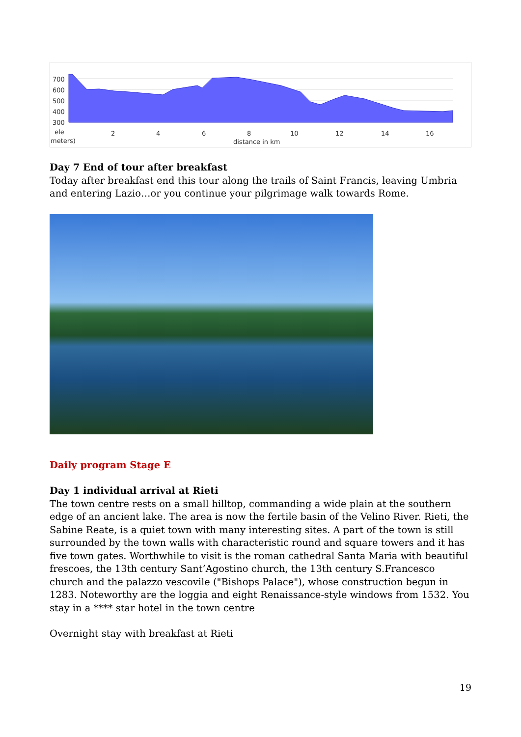700
600
500
400
300
ele
meters)
2 4 6 8 10 12 14 16
distance in km
Day 7 End of tour after breakfast
Today after breakfast end this tour along the trails of Saint Francis, leaving Umbria and entering Lazio…or you continue your pilgrimage walk towards Rome.
Daily program Stage E
Day 1 individual arrival at Rieti
The town centre rests on a small hilltop, commanding a wide plain at the southern edge of an ancient lake. The area is now the fertile basin of the Velino River. Rieti, the Sabine Reate, is a quiet town with many interesting sites. A part of the town is still surrounded by the town walls with characteristic round and square towers and it has five town gates. Worthwhile to visit is the roman cathedral Santa Maria with beautiful frescoes, the 13th century Sant’Agostino church, the 13th century S.Francesco church and the palazzo vescovile ("Bishops Palace"), whose construction begun in 1283. Noteworthy are the loggia and eight Renaissance-style windows from 1532. You stay in a **** star hotel in the town centre
Overnight stay with breakfast at Rieti
19